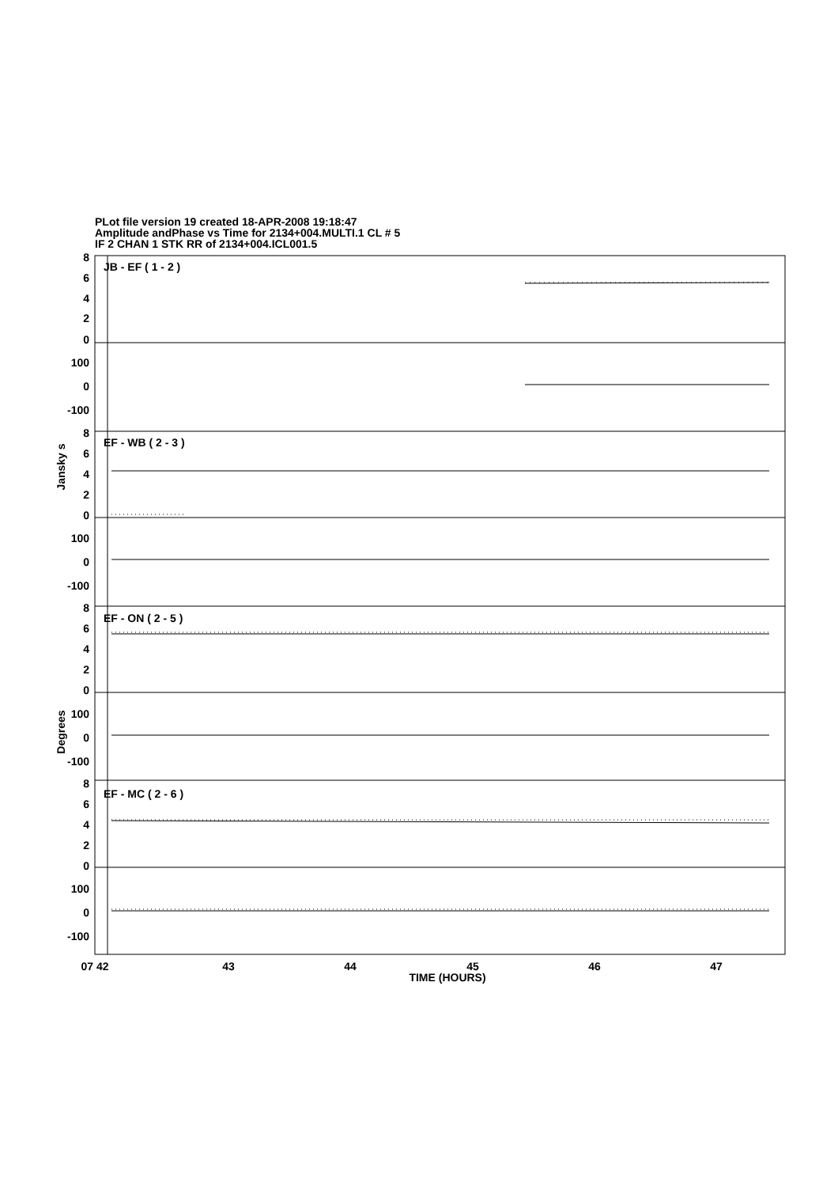PLot file version 19 created 18-APR-2008 19:18:47
Amplitude andPhase vs Time for 2134+004.MULTI.1 CL # 5
IF 2 CHAN 1 STK RR of 2134+004.ICL001.5
8
6
4
2
0
100
0
-100
8
6
4
2
0
100
0
-100
8
6
4
2
0
100
0
-100
8
6
4
2
0
100
0
-100
JB - EF ( 1 - 2 )
EF - WB ( 2 - 3 )
EF - ON ( 2 - 5 )
EF - MC ( 2 - 6 )
Jansky s
Degrees
07 42
43
44
45
46
47
TIME (HOURS)